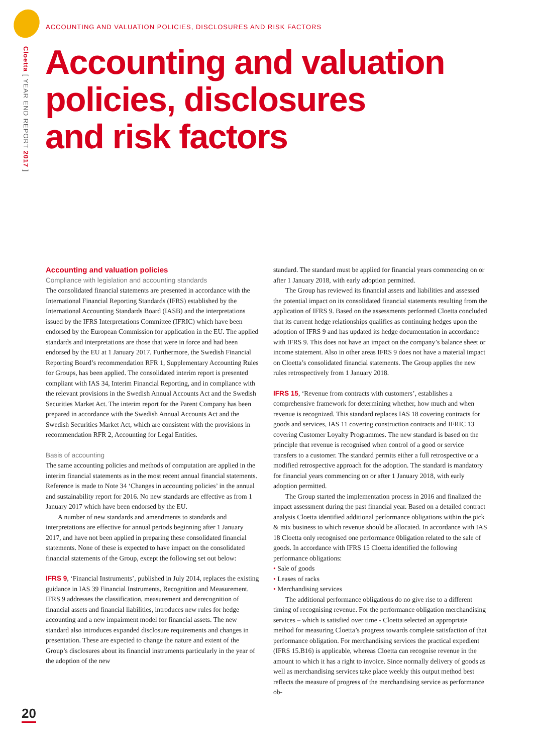Cloetta [ YEAR END REPORT 2017 ]
ACCOUNTING AND VALUATION POLICIES, DISCLOSURES AND RISK FACTORS
Accounting and valuation
policies, disclosures
and risk factors
Accounting and valuation policies
Compliance with legislation and accounting standards
The consolidated financial statements are presented in accordance with the International Financial Reporting Standards (IFRS) established by the International Accounting Standards Board (IASB) and the interpretations issued by the IFRS Interpretations Committee (IFRIC) which have been endorsed by the European Commission for application in the EU. The applied standards and interpretations are those that were in force and had been endorsed by the EU at 1 January 2017. Furthermore, the Swedish Financial Reporting Board’s recommendation RFR 1, Supplementary Accounting Rules for Groups, has been applied. The consolidated interim report is presented compliant with IAS 34, Interim Financial Reporting, and in compliance with the relevant provisions in the Swedish Annual Accounts Act and the Swedish Securities Market Act. The interim report for the Parent Company has been prepared in accordance with the Swedish Annual Accounts Act and the Swedish Securities Market Act, which are consistent with the provisions in recommendation RFR 2, Accounting for Legal Entities.
Basis of accounting
The same accounting policies and methods of computation are applied in the interim financial statements as in the most recent annual financial statements. Reference is made to Note 34 ‘Changes in accounting policies’ in the annual and sustainability report for 2016. No new standards are effective as from 1 January 2017 which have been endorsed by the EU.
A number of new standards and amendments to standards and interpretations are effective for annual periods beginning after 1 January 2017, and have not been applied in preparing these consolidated financial statements. None of these is expected to have impact on the consolidated financial statements of the Group, except the following set out below:
IFRS 9, ‘Financial Instruments’, published in July 2014, replaces the existing guidance in IAS 39 Financial Instruments, Recognition and Measurement. IFRS 9 addresses the classification, measurement and derecognition of financial assets and financial liabilities, introduces new rules for hedge accounting and a new impairment model for financial assets. The new standard also introduces expanded disclosure requirements and changes in presentation. These are expected to change the nature and extent of the Group’s disclosures about its financial instruments particularly in the year of the adoption of the new
standard. The standard must be applied for financial years commencing on or after 1 January 2018, with early adoption permitted.
The Group has reviewed its financial assets and liabilities and assessed the potential impact on its consolidated financial statements resulting from the application of IFRS 9. Based on the assessments performed Cloetta concluded that its current hedge relationships qualifies as continuing hedges upon the adoption of IFRS 9 and has updated its hedge documentation in accordance with IFRS 9. This does not have an impact on the company’s balance sheet or income statement. Also in other areas IFRS 9 does not have a material impact on Cloetta’s consolidated financial statements. The Group applies the new rules retrospectively from 1 January 2018.
IFRS 15, ‘Revenue from contracts with customers’, establishes a comprehensive framework for determining whether, how much and when revenue is recognized. This standard replaces IAS 18 covering contracts for goods and services, IAS 11 covering construction contracts and IFRIC 13 covering Customer Loyalty Programmes. The new standard is based on the principle that revenue is recognised when control of a good or service transfers to a customer. The standard permits either a full retrospective or a modified retrospective approach for the adoption. The standard is mandatory for financial years commencing on or after 1 January 2018, with early adoption permitted.
The Group started the implementation process in 2016 and finalized the impact assessment during the past financial year. Based on a detailed contract analysis Cloetta identified additional performance obligations within the pick & mix business to which revenue should be allocated. In accordance with IAS 18 Cloetta only recognised one performance 0bligation related to the sale of goods. In accordance with IFRS 15 Cloetta identified the following performance obligations:
• Sale of goods
• Leases of racks
• Merchandising services
The additional performance obligations do no give rise to a different timing of recognising revenue. For the performance obligation merchandising services – which is satisfied over time - Cloetta selected an appropriate method for measuring Cloetta’s progress towards complete satisfaction of that performance obligation. For merchandising services the practical expedient (IFRS 15.B16) is applicable, whereas Cloetta can recognise revenue in the amount to which it has a right to invoice. Since normally delivery of goods as well as merchandising services take place weekly this output method best reflects the measure of progress of the merchandising service as performance ob-
20